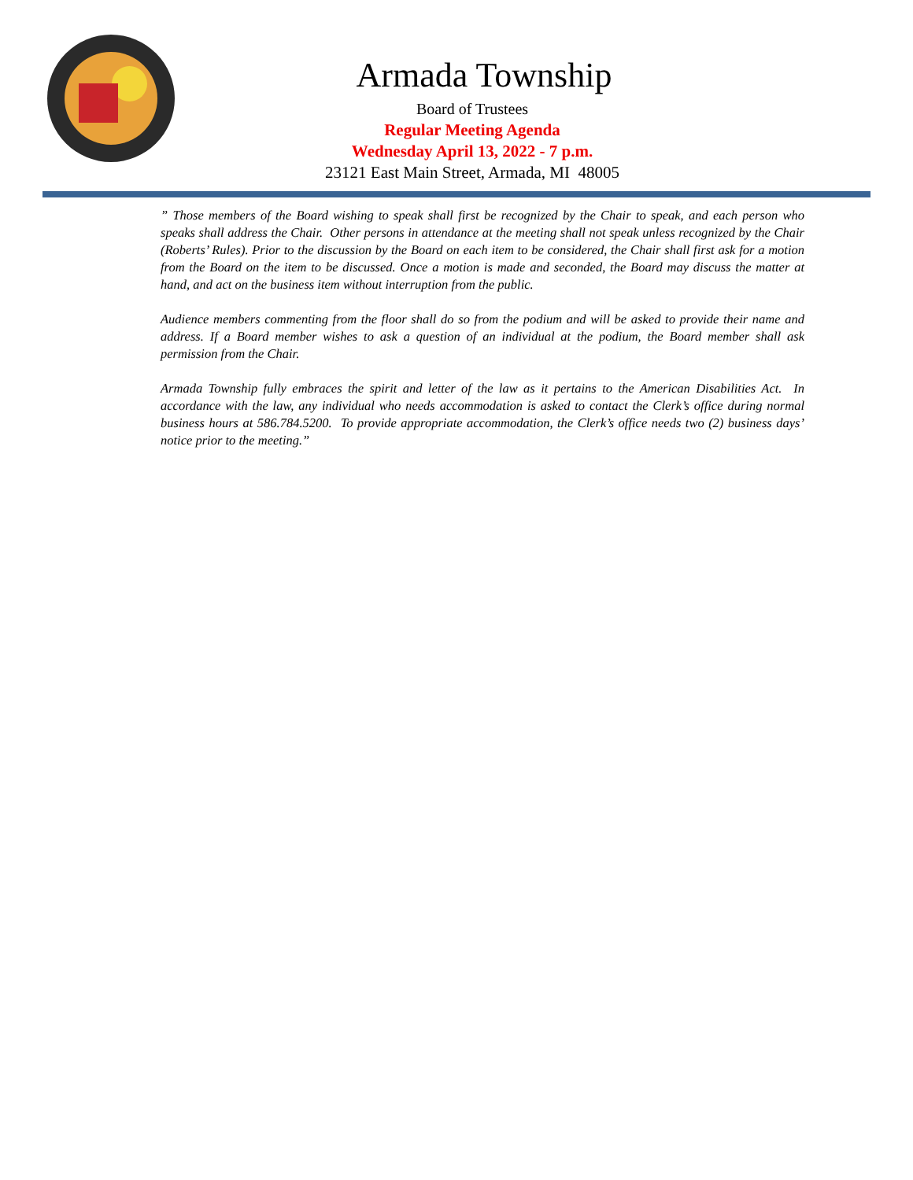Armada Township
Board of Trustees
Regular Meeting Agenda
Wednesday April 13, 2022 - 7 p.m.
23121 East Main Street, Armada, MI 48005
” Those members of the Board wishing to speak shall first be recognized by the Chair to speak, and each person who speaks shall address the Chair. Other persons in attendance at the meeting shall not speak unless recognized by the Chair (Roberts’ Rules). Prior to the discussion by the Board on each item to be considered, the Chair shall first ask for a motion from the Board on the item to be discussed. Once a motion is made and seconded, the Board may discuss the matter at hand, and act on the business item without interruption from the public.
Audience members commenting from the floor shall do so from the podium and will be asked to provide their name and address. If a Board member wishes to ask a question of an individual at the podium, the Board member shall ask permission from the Chair.
Armada Township fully embraces the spirit and letter of the law as it pertains to the American Disabilities Act. In accordance with the law, any individual who needs accommodation is asked to contact the Clerk’s office during normal business hours at 586.784.5200. To provide appropriate accommodation, the Clerk’s office needs two (2) business days’ notice prior to the meeting.”